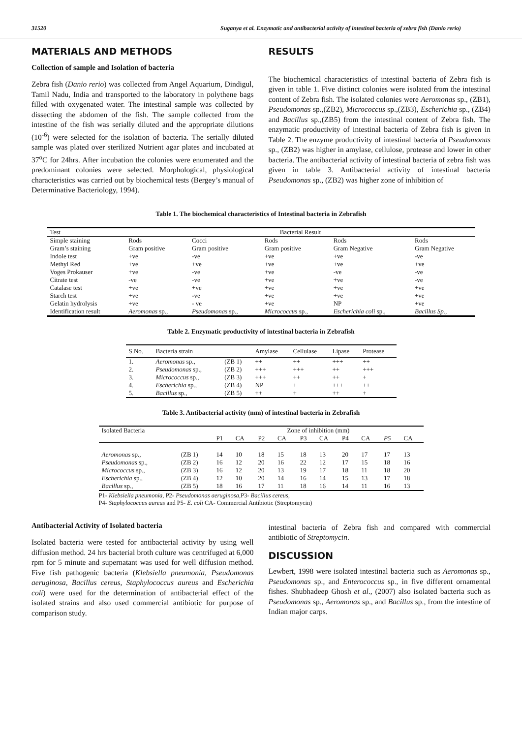31520 Suganya et al. Enzymatic and antibacterial activity of intestinal bacteria of zebra fish (Danio rerio)
MATERIALS AND METHODS
Collection of sample and Isolation of bacteria
Zebra fish (Danio rerio) was collected from Angel Aquarium, Dindigul, Tamil Nadu, India and transported to the laboratory in polythene bags filled with oxygenated water. The intestinal sample was collected by dissecting the abdomen of the fish. The sample collected from the intestine of the fish was serially diluted and the appropriate dilutions (10<sup>-6</sup>) were selected for the isolation of bacteria. The serially diluted sample was plated over sterilized Nutrient agar plates and incubated at 37<sup>o</sup>C for 24hrs. After incubation the colonies were enumerated and the predominant colonies were selected. Morphological, physiological characteristics was carried out by biochemical tests (Bergey’s manual of Determinative Bacteriology, 1994).
RESULTS
The biochemical characteristics of intestinal bacteria of Zebra fish is given in table 1. Five distinct colonies were isolated from the intestinal content of Zebra fish. The isolated colonies were Aeromonas sp., (ZB1), Pseudomonas sp.,(ZB2), Micrococcus sp.,(ZB3), Escherichia sp., (ZB4) and Bacillus sp.,(ZB5) from the intestinal content of Zebra fish. The enzymatic productivity of intestinal bacteria of Zebra fish is given in Table 2. The enzyme productivity of intestinal bacteria of Pseudomonas sp., (ZB2) was higher in amylase, cellulose, protease and lower in other bacteria. The antibacterial activity of intestinal bacteria of zebra fish was given in table 3. Antibacterial activity of intestinal bacteria Pseudomonas sp., (ZB2) was higher zone of inhibition of
Table 1. The biochemical characteristics of Intestinal bacteria in Zebrafish
| Test | Bacterial Result | | | | |
| --- | --- | --- | --- | --- | --- |
| Simple staining | Rods | Cocci | Rods | Rods | Rods |
| Gram’s staining | Gram positive | Gram positive | Gram positive | Gram Negative | Gram Negative |
| Indole test | +ve | -ve | +ve | +ve | -ve |
| Methyl Red | +ve | +ve | +ve | +ve | +ve |
| Voges Prokauser | +ve | -ve | +ve | -ve | -ve |
| Citrate test | -ve | -ve | +ve | +ve | -ve |
| Catalase test | +ve | +ve | +ve | +ve | +ve |
| Starch test | +ve | -ve | +ve | +ve | +ve |
| Gelatin hydrolysis | +ve | - ve | +ve | NP | +ve |
| Identification result | Aeromonas sp., | Pseudomonas sp., | Micrococcus sp., | Escherichia coli sp., | Bacillus Sp., |
Table 2. Enzymatic productivity of intestinal bacteria in Zebrafish
| S.No. | Bacteria strain | | Amylase | Cellulase | Lipase | Protease |
| --- | --- | --- | --- | --- | --- | --- |
| 1. | Aeromonas sp., | (ZB 1) | ++ | ++ | +++ | ++ |
| 2. | Pseudomonas sp., | (ZB 2) | +++ | +++ | ++ | +++ |
| 3. | Micrococcus sp., | (ZB 3) | +++ | ++ | ++ | + |
| 4. | Escherichia sp., | (ZB 4) | NP | + | +++ | ++ |
| 5. | Bacillus sp., | (ZB 5) | ++ | + | ++ | + |
Table 3. Antibacterial activity (mm) of intestinal bacteria in Zebrafish
| Isolated Bacteria | | Zone of inhibition (mm) | | | | | | | | | |
| | | P1 | CA | P2 | CA | P3 | CA | P4 | CA | P5 | CA |
| Aeromonas sp., | (ZB 1) | 14 | 10 | 18 | 15 | 18 | 13 | 20 | 17 | 17 | 13 |
| Pseudomonas sp., | (ZB 2) | 16 | 12 | 20 | 16 | 22 | 12 | 17 | 15 | 18 | 16 |
| Micrococcus sp., | (ZB 3) | 16 | 12 | 20 | 13 | 19 | 17 | 18 | 11 | 18 | 20 |
| Escherichia sp., | (ZB 4) | 12 | 10 | 20 | 14 | 16 | 14 | 15 | 13 | 17 | 18 |
| Bacillus sp., | (ZB 5) | 18 | 16 | 17 | 11 | 18 | 16 | 14 | 11 | 16 | 13 |
P1- Klebsiella pneumonia, P2- Pseudomonas aeruginosa, P3- Bacillus cereus,
P4- Staphylococcus aureus and P5- E. coli CA- Commercial Antibiotic (Streptomycin)
Antibacterial Activity of Isolated bacteria
Isolated bacteria were tested for antibacterial activity by using well diffusion method. 24 hrs bacterial broth culture was centrifuged at 6,000 rpm for 5 minute and supernatant was used for well diffusion method. Five fish pathogenic bacteria (Klebsiella pneumonia, Pseudomonas aeruginosa, Bacillus cereus, Staphylococcus aureus and Escherichia coli) were used for the determination of antibacterial effect of the isolated strains and also used commercial antibiotic for purpose of comparison study.
intestinal bacteria of Zebra fish and compared with commercial antibiotic of Streptomycin.
DISCUSSION
Lewbert, 1998 were isolated intestinal bacteria such as Aeromonas sp., Pseudomonas sp., and Enterococcus sp., in five different ornamental fishes. Shubhadeep Ghosh et al., (2007) also isolated bacteria such as Pseudomonas sp., Aeromonas sp., and Bacillus sp., from the intestine of Indian major carps.